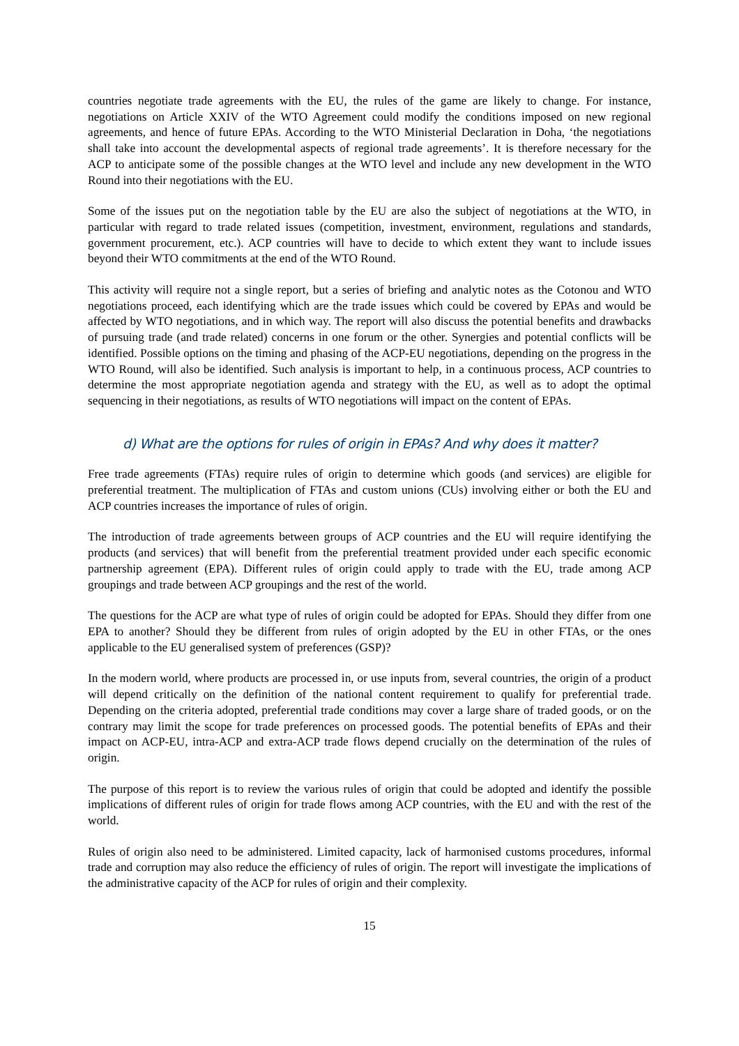countries negotiate trade agreements with the EU, the rules of the game are likely to change. For instance, negotiations on Article XXIV of the WTO Agreement could modify the conditions imposed on new regional agreements, and hence of future EPAs. According to the WTO Ministerial Declaration in Doha, ‘the negotiations shall take into account the developmental aspects of regional trade agreements’. It is therefore necessary for the ACP to anticipate some of the possible changes at the WTO level and include any new development in the WTO Round into their negotiations with the EU.
Some of the issues put on the negotiation table by the EU are also the subject of negotiations at the WTO, in particular with regard to trade related issues (competition, investment, environment, regulations and standards, government procurement, etc.). ACP countries will have to decide to which extent they want to include issues beyond their WTO commitments at the end of the WTO Round.
This activity will require not a single report, but a series of briefing and analytic notes as the Cotonou and WTO negotiations proceed, each identifying which are the trade issues which could be covered by EPAs and would be affected by WTO negotiations, and in which way. The report will also discuss the potential benefits and drawbacks of pursuing trade (and trade related) concerns in one forum or the other. Synergies and potential conflicts will be identified. Possible options on the timing and phasing of the ACP-EU negotiations, depending on the progress in the WTO Round, will also be identified. Such analysis is important to help, in a continuous process, ACP countries to determine the most appropriate negotiation agenda and strategy with the EU, as well as to adopt the optimal sequencing in their negotiations, as results of WTO negotiations will impact on the content of EPAs.
d) What are the options for rules of origin in EPAs? And why does it matter?
Free trade agreements (FTAs) require rules of origin to determine which goods (and services) are eligible for preferential treatment. The multiplication of FTAs and custom unions (CUs) involving either or both the EU and ACP countries increases the importance of rules of origin.
The introduction of trade agreements between groups of ACP countries and the EU will require identifying the products (and services) that will benefit from the preferential treatment provided under each specific economic partnership agreement (EPA). Different rules of origin could apply to trade with the EU, trade among ACP groupings and trade between ACP groupings and the rest of the world.
The questions for the ACP are what type of rules of origin could be adopted for EPAs. Should they differ from one EPA to another? Should they be different from rules of origin adopted by the EU in other FTAs, or the ones applicable to the EU generalised system of preferences (GSP)?
In the modern world, where products are processed in, or use inputs from, several countries, the origin of a product will depend critically on the definition of the national content requirement to qualify for preferential trade. Depending on the criteria adopted, preferential trade conditions may cover a large share of traded goods, or on the contrary may limit the scope for trade preferences on processed goods. The potential benefits of EPAs and their impact on ACP-EU, intra-ACP and extra-ACP trade flows depend crucially on the determination of the rules of origin.
The purpose of this report is to review the various rules of origin that could be adopted and identify the possible implications of different rules of origin for trade flows among ACP countries, with the EU and with the rest of the world.
Rules of origin also need to be administered. Limited capacity, lack of harmonised customs procedures, informal trade and corruption may also reduce the efficiency of rules of origin. The report will investigate the implications of the administrative capacity of the ACP for rules of origin and their complexity.
15